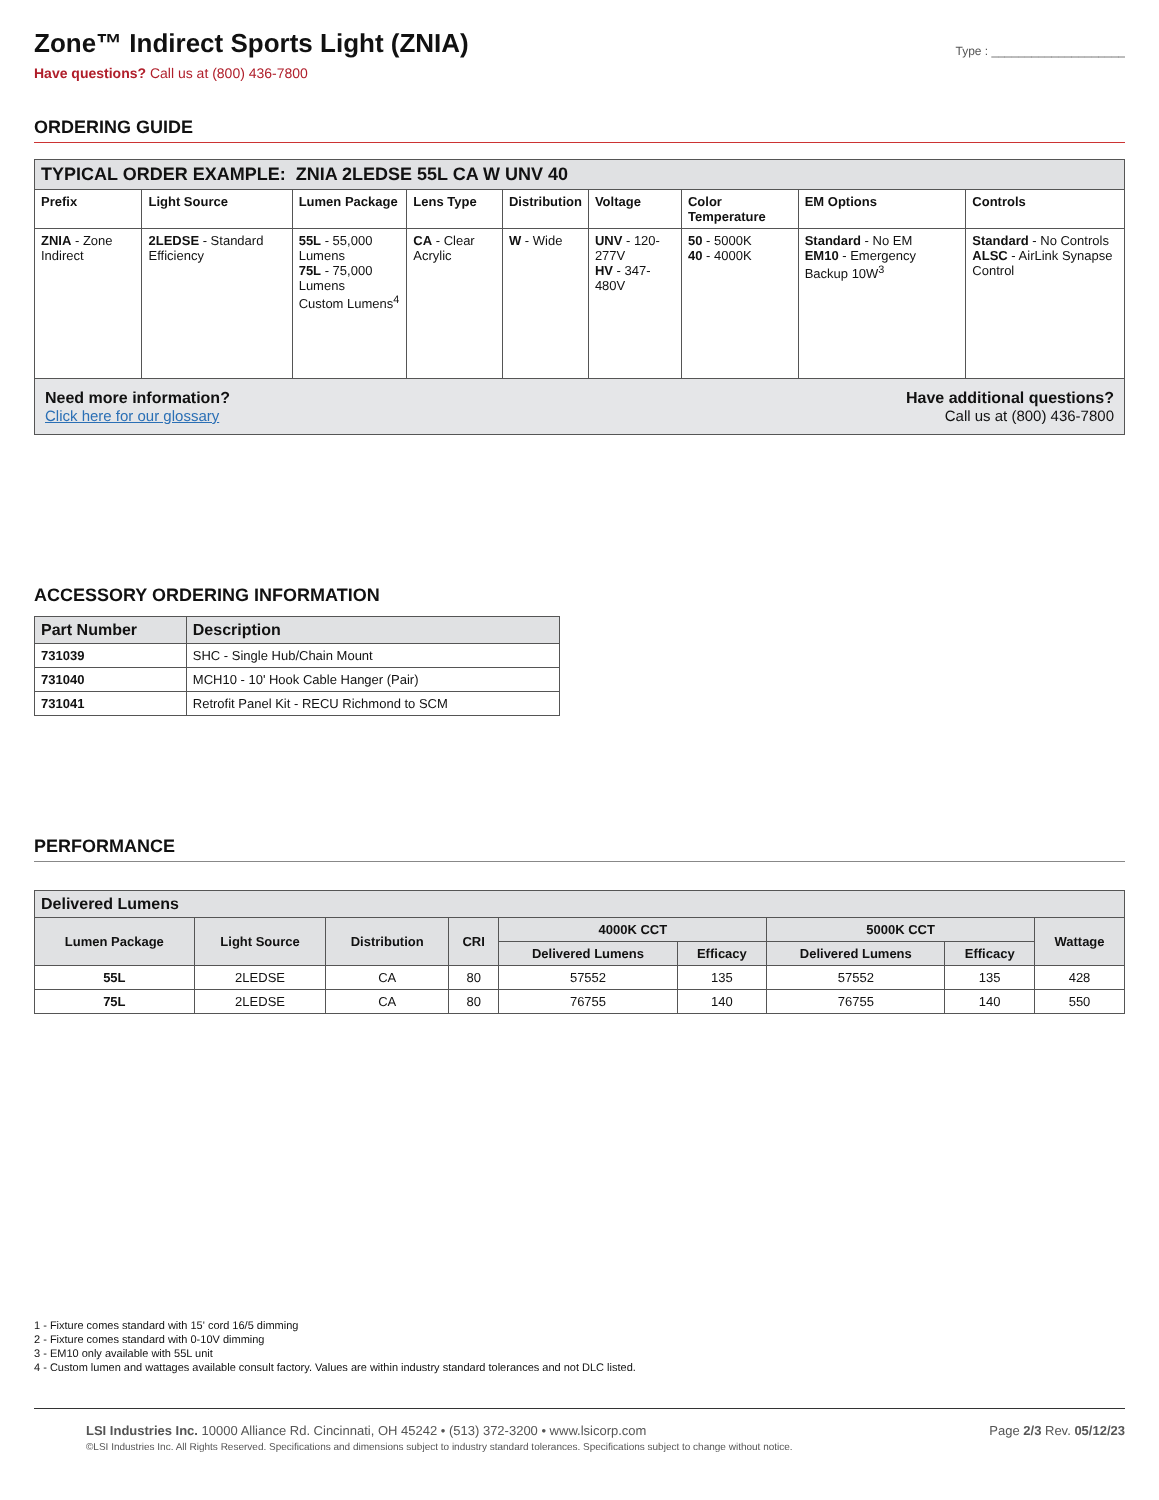Zone™ Indirect Sports Light (ZNIA)
Type : ____________________
Have questions? Call us at (800) 436-7800
ORDERING GUIDE
| TYPICAL ORDER EXAMPLE: ZNIA 2LEDSE 55L CA W UNV 40 | | | | | | | | |
| Prefix | Light Source | Lumen Package | Lens Type | Distribution | Voltage | Color Temperature | EM Options | Controls |
| ZNIA - Zone Indirect | 2LEDSE - Standard Efficiency | 55L - 55,000 Lumens 75L - 75,000 Lumens Custom Lumens<sup>4</sup> | CA - Clear Acrylic | W - Wide | UNV - 120-277V HV - 347-480V | 50 - 5000K 40 - 4000K | Standard - No EM EM10 - Emergency Backup 10W<sup>3</sup> | Standard - No Controls ALSC - AirLink Synapse Control |
Need more information?
Click here for our glossary
Have additional questions?
Call us at (800) 436-7800
ACCESSORY ORDERING INFORMATION
| Part Number | Description |
| --- | --- |
| 731039 | SHC - Single Hub/Chain Mount |
| 731040 | MCH10 - 10' Hook Cable Hanger (Pair) |
| 731041 | Retrofit Panel Kit - RECU Richmond to SCM |
PERFORMANCE
| Delivered Lumens | | | | | | | | |
| Lumen Package | Light Source | Distribution | CRI | 4000K CCT | | 5000K CCT | | Wattage |
| | | | | Delivered Lumens | Efficacy | Delivered Lumens | Efficacy | |
| 55L | 2LEDSE | CA | 80 | 57552 | 135 | 57552 | 135 | 428 |
| 75L | 2LEDSE | CA | 80 | 76755 | 140 | 76755 | 140 | 550 |
1 - Fixture comes standard with 15' cord 16/5 dimming
2 - Fixture comes standard with 0-10V dimming
3 - EM10 only available with 55L unit
4 - Custom lumen and wattages available consult factory. Values are within industry standard tolerances and not DLC listed.
Page 2/3 Rev. 05/12/23
LSI Industries Inc. 10000 Alliance Rd. Cincinnati, OH 45242 • (513) 372-3200 • www.lsicorp.com
©LSI Industries Inc. All Rights Reserved. Specifications and dimensions subject to industry standard tolerances. Specifications subject to change without notice.